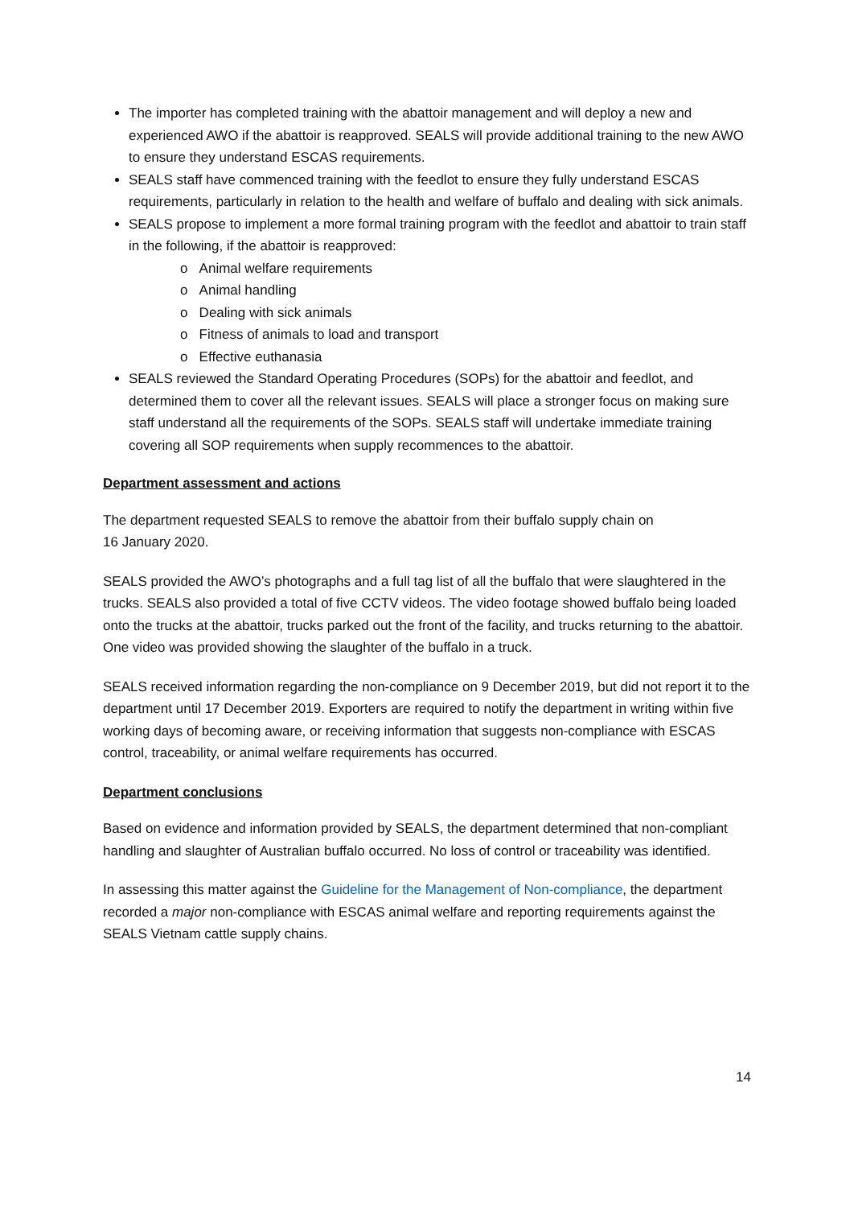The importer has completed training with the abattoir management and will deploy a new and experienced AWO if the abattoir is reapproved. SEALS will provide additional training to the new AWO to ensure they understand ESCAS requirements.
SEALS staff have commenced training with the feedlot to ensure they fully understand ESCAS requirements, particularly in relation to the health and welfare of buffalo and dealing with sick animals.
SEALS propose to implement a more formal training program with the feedlot and abattoir to train staff in the following, if the abattoir is reapproved:
o Animal welfare requirements
o Animal handling
o Dealing with sick animals
o Fitness of animals to load and transport
o Effective euthanasia
SEALS reviewed the Standard Operating Procedures (SOPs) for the abattoir and feedlot, and determined them to cover all the relevant issues. SEALS will place a stronger focus on making sure staff understand all the requirements of the SOPs. SEALS staff will undertake immediate training covering all SOP requirements when supply recommences to the abattoir.
Department assessment and actions
The department requested SEALS to remove the abattoir from their buffalo supply chain on
16 January 2020.
SEALS provided the AWO’s photographs and a full tag list of all the buffalo that were slaughtered in the trucks. SEALS also provided a total of five CCTV videos. The video footage showed buffalo being loaded onto the trucks at the abattoir, trucks parked out the front of the facility, and trucks returning to the abattoir. One video was provided showing the slaughter of the buffalo in a truck.
SEALS received information regarding the non-compliance on 9 December 2019, but did not report it to the department until 17 December 2019. Exporters are required to notify the department in writing within five working days of becoming aware, or receiving information that suggests non-compliance with ESCAS control, traceability, or animal welfare requirements has occurred.
Department conclusions
Based on evidence and information provided by SEALS, the department determined that non-compliant handling and slaughter of Australian buffalo occurred. No loss of control or traceability was identified.
In assessing this matter against the Guideline for the Management of Non-compliance, the department recorded a major non-compliance with ESCAS animal welfare and reporting requirements against the SEALS Vietnam cattle supply chains.
14